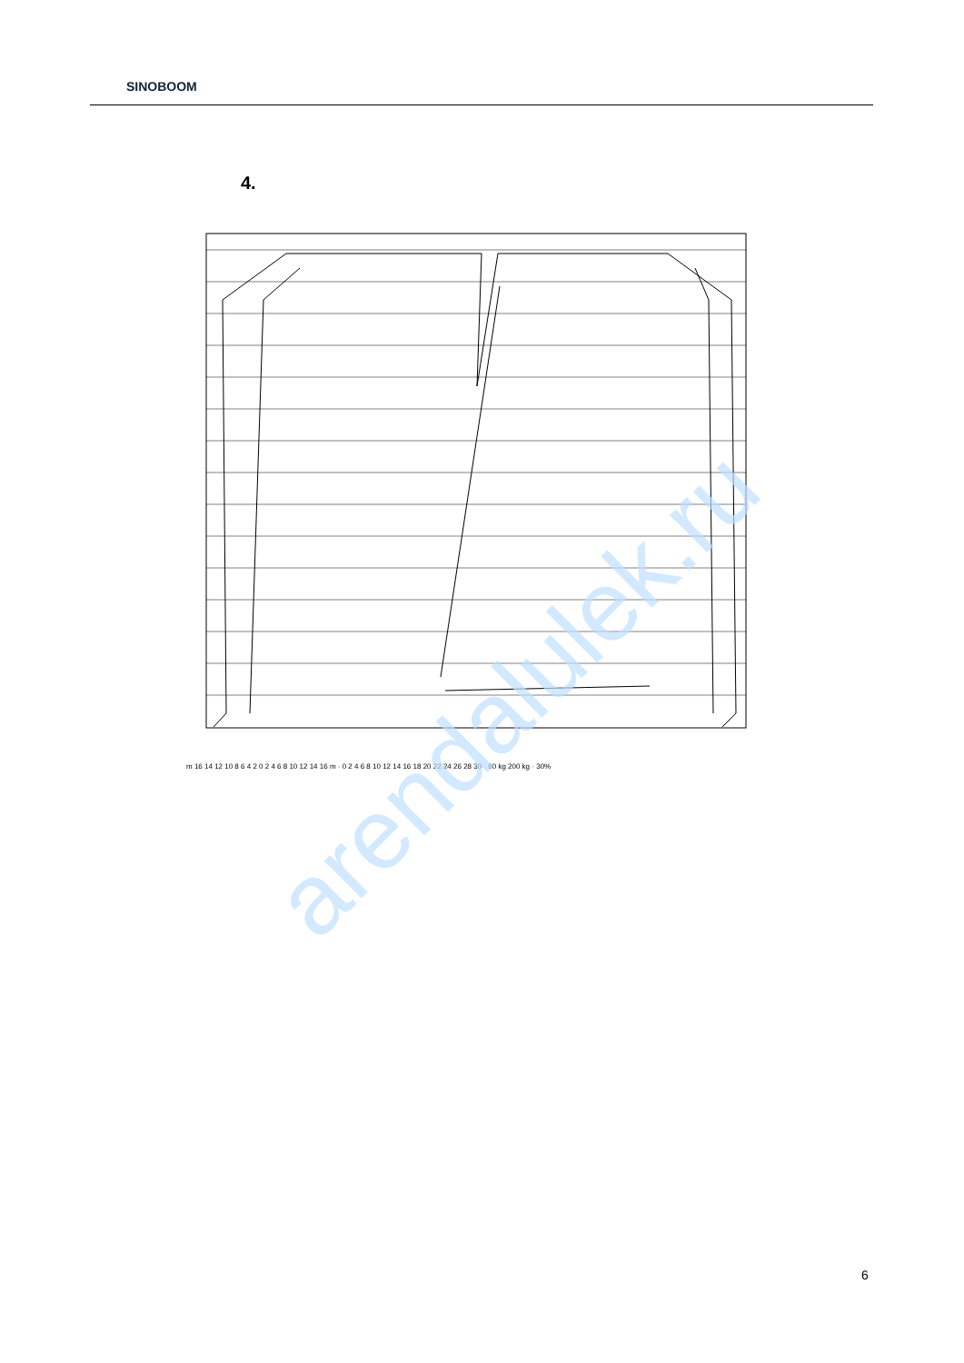SINOBOOM
4.
m 16 14 12 10 8 6 4 2 0 2 4 6 8 10 12 14 16 m · 0 2 4 6 8 10 12 14 16 18 20 22 24 26 28 30 · 80 kg 200 kg · 30%
arendalulek.ru
6